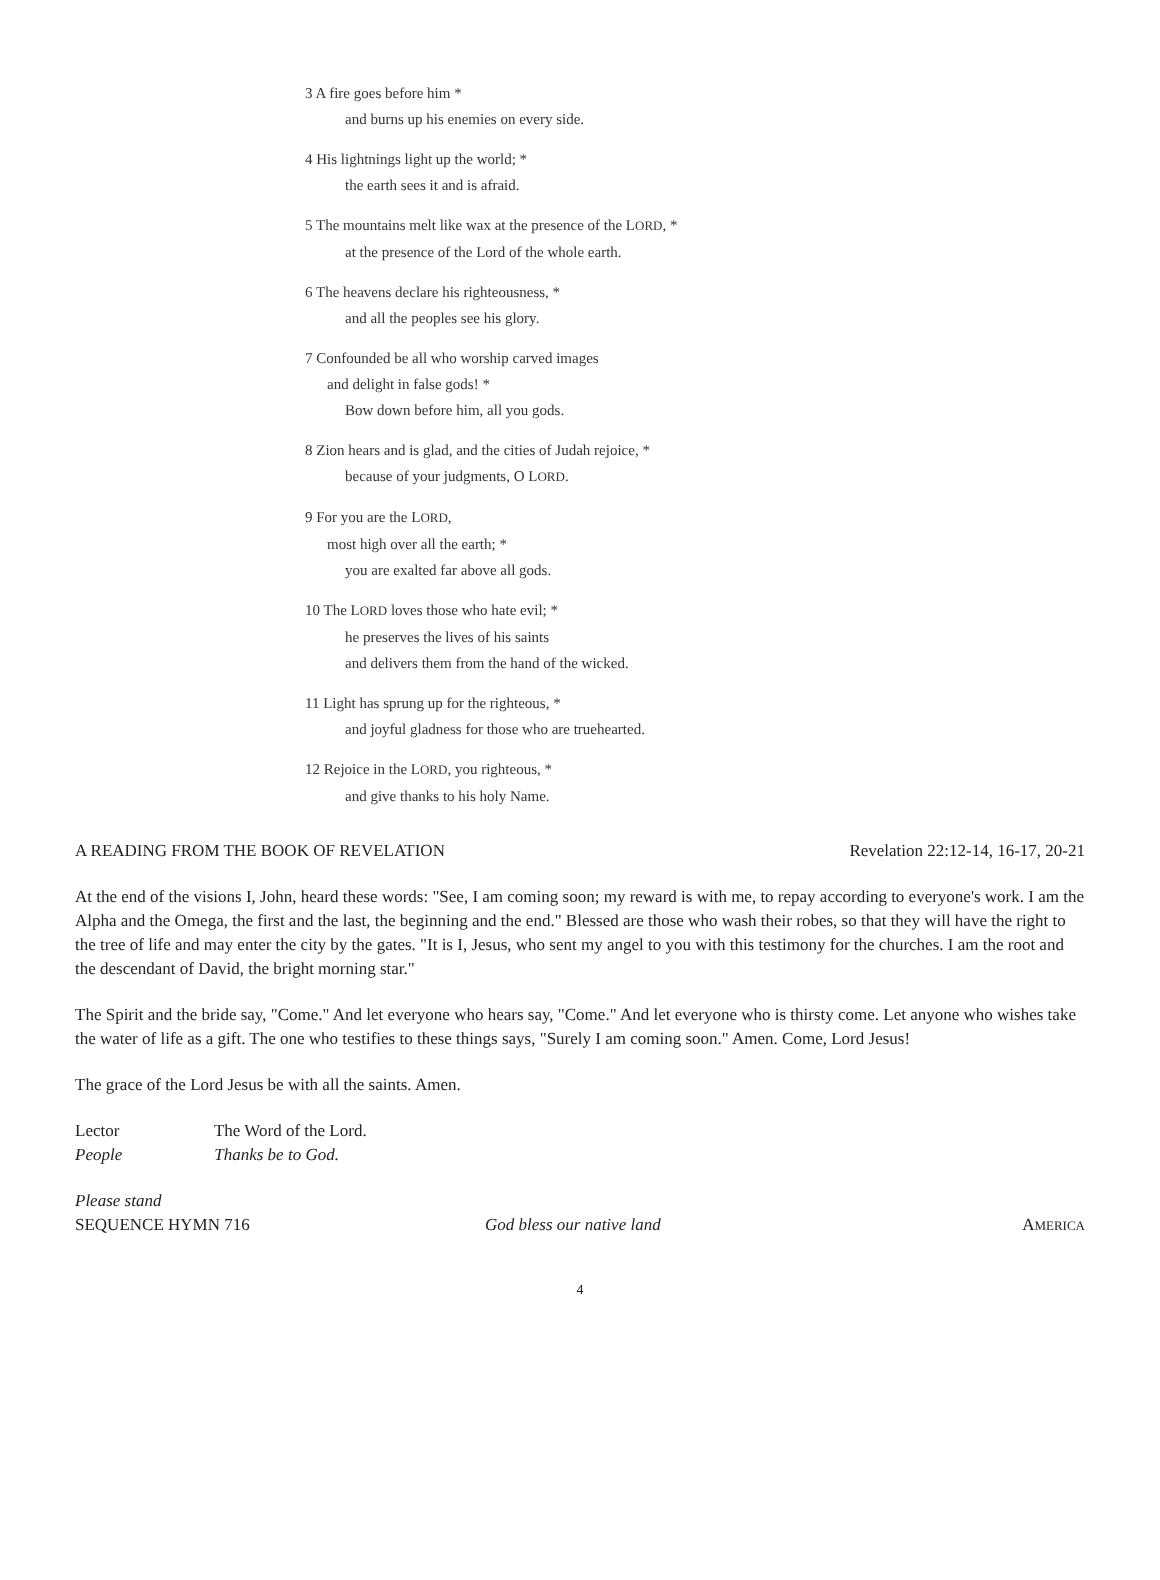3 A fire goes before him *
and burns up his enemies on every side.
4 His lightnings light up the world; *
the earth sees it and is afraid.
5 The mountains melt like wax at the presence of the LORD, *
at the presence of the Lord of the whole earth.
6 The heavens declare his righteousness, *
and all the peoples see his glory.
7 Confounded be all who worship carved images
and delight in false gods! *
Bow down before him, all you gods.
8 Zion hears and is glad, and the cities of Judah rejoice, *
because of your judgments, O LORD.
9 For you are the LORD,
most high over all the earth; *
you are exalted far above all gods.
10 The LORD loves those who hate evil; *
he preserves the lives of his saints
and delivers them from the hand of the wicked.
11 Light has sprung up for the righteous, *
and joyful gladness for those who are truehearted.
12 Rejoice in the LORD, you righteous, *
and give thanks to his holy Name.
A READING FROM THE BOOK OF REVELATION Revelation 22:12-14, 16-17, 20-21
At the end of the visions I, John, heard these words: "See, I am coming soon; my reward is with me, to repay according to everyone's work. I am the Alpha and the Omega, the first and the last, the beginning and the end." Blessed are those who wash their robes, so that they will have the right to the tree of life and may enter the city by the gates. "It is I, Jesus, who sent my angel to you with this testimony for the churches. I am the root and the descendant of David, the bright morning star."
The Spirit and the bride say, "Come." And let everyone who hears say, "Come." And let everyone who is thirsty come. Let anyone who wishes take the water of life as a gift. The one who testifies to these things says, "Surely I am coming soon." Amen. Come, Lord Jesus!
The grace of the Lord Jesus be with all the saints. Amen.
Lector The Word of the Lord.
People Thanks be to God.
Please stand
SEQUENCE HYMN 716 God bless our native land AMERICA
4